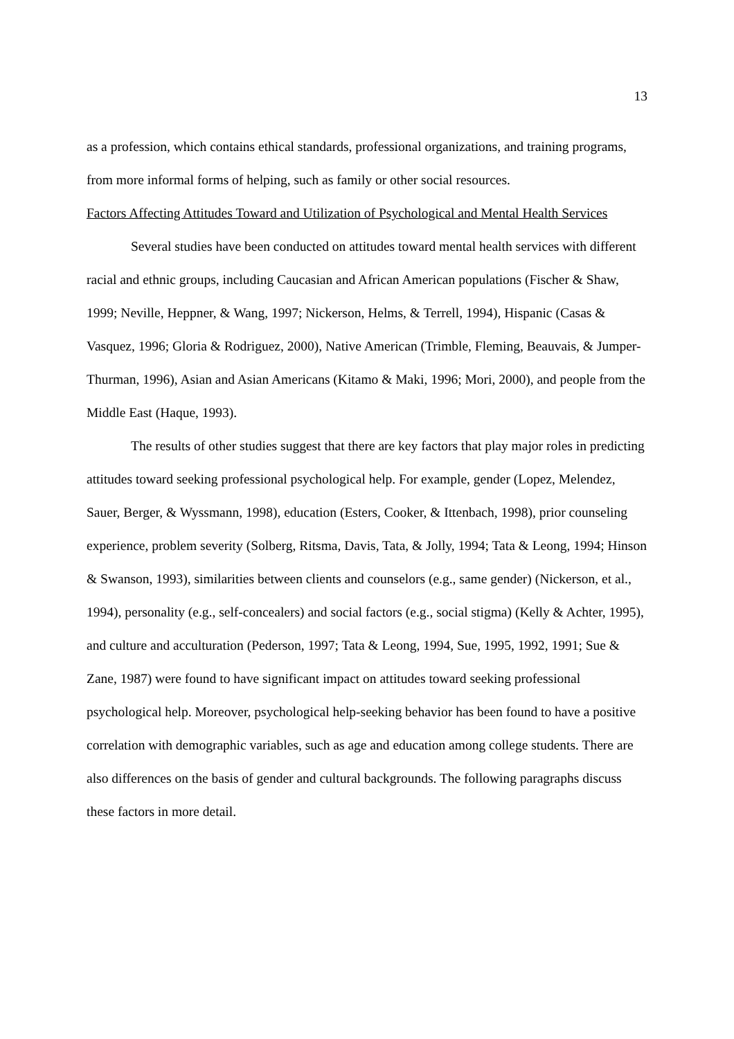13
as a profession, which contains ethical standards, professional organizations, and training programs, from more informal forms of helping, such as family or other social resources.
Factors Affecting Attitudes Toward and Utilization of Psychological and Mental Health Services
Several studies have been conducted on attitudes toward mental health services with different racial and ethnic groups, including Caucasian and African American populations (Fischer & Shaw, 1999; Neville, Heppner, & Wang, 1997; Nickerson, Helms, & Terrell, 1994), Hispanic (Casas & Vasquez, 1996; Gloria & Rodriguez, 2000), Native American (Trimble, Fleming, Beauvais, & Jumper-Thurman, 1996), Asian and Asian Americans (Kitamo & Maki, 1996; Mori, 2000), and people from the Middle East (Haque, 1993).
The results of other studies suggest that there are key factors that play major roles in predicting attitudes toward seeking professional psychological help. For example, gender (Lopez, Melendez, Sauer, Berger, & Wyssmann, 1998), education (Esters, Cooker, & Ittenbach, 1998), prior counseling experience, problem severity (Solberg, Ritsma, Davis, Tata, & Jolly, 1994; Tata & Leong, 1994; Hinson & Swanson, 1993), similarities between clients and counselors (e.g., same gender) (Nickerson, et al., 1994), personality (e.g., self-concealers) and social factors (e.g., social stigma) (Kelly & Achter, 1995), and culture and acculturation (Pederson, 1997; Tata & Leong, 1994, Sue, 1995, 1992, 1991; Sue & Zane, 1987) were found to have significant impact on attitudes toward seeking professional psychological help. Moreover, psychological help-seeking behavior has been found to have a positive correlation with demographic variables, such as age and education among college students. There are also differences on the basis of gender and cultural backgrounds. The following paragraphs discuss these factors in more detail.